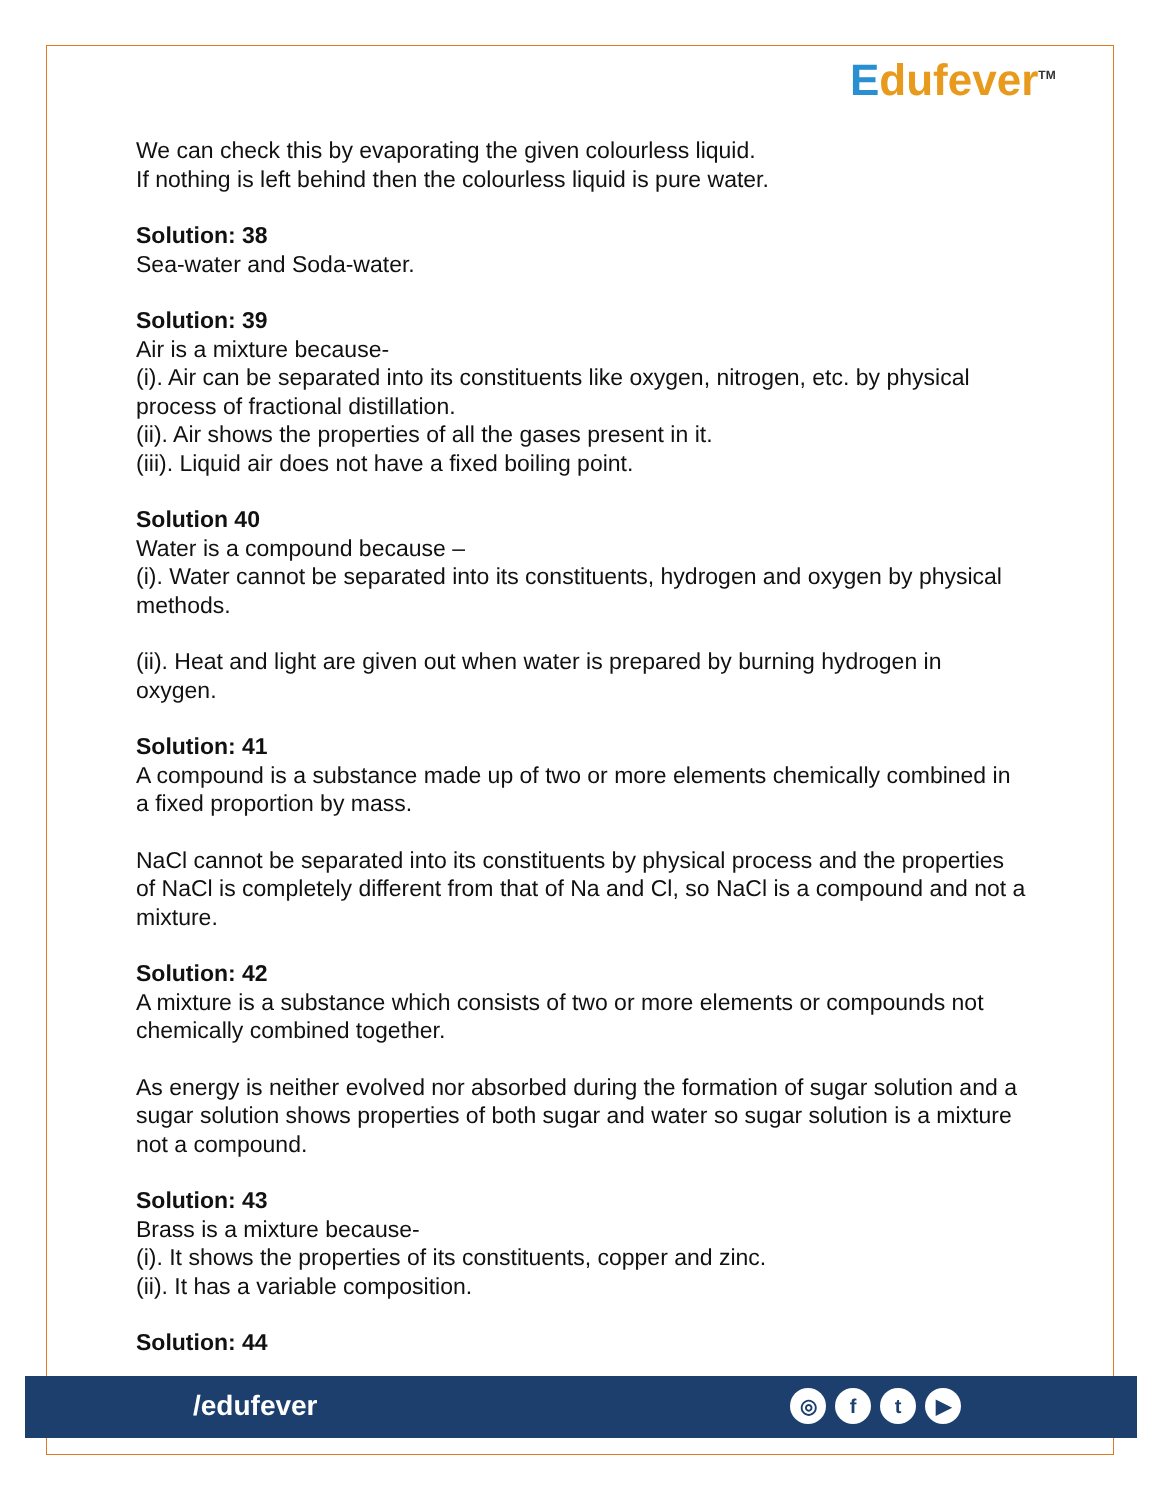Edufever<sup>TM</sup>
We can check this by evaporating the given colourless liquid.
If nothing is left behind then the colourless liquid is pure water.
Solution: 38
Sea-water and Soda-water.
Solution: 39
Air is a mixture because-
(i). Air can be separated into its constituents like oxygen, nitrogen, etc. by physical process of fractional distillation.
(ii). Air shows the properties of all the gases present in it.
(iii). Liquid air does not have a fixed boiling point.
Solution 40
Water is a compound because –
(i). Water cannot be separated into its constituents, hydrogen and oxygen by physical methods.
(ii). Heat and light are given out when water is prepared by burning hydrogen in oxygen.
Solution: 41
A compound is a substance made up of two or more elements chemically combined in a fixed proportion by mass.
NaCl cannot be separated into its constituents by physical process and the properties of NaCl is completely different from that of Na and Cl, so NaCl is a compound and not a mixture.
Solution: 42
A mixture is a substance which consists of two or more elements or compounds not chemically combined together.
As energy is neither evolved nor absorbed during the formation of sugar solution and a sugar solution shows properties of both sugar and water so sugar solution is a mixture not a compound.
Solution: 43
Brass is a mixture because-
(i). It shows the properties of its constituents, copper and zinc.
(ii). It has a variable composition.
Solution: 44
/edufever ◎ ft ▶